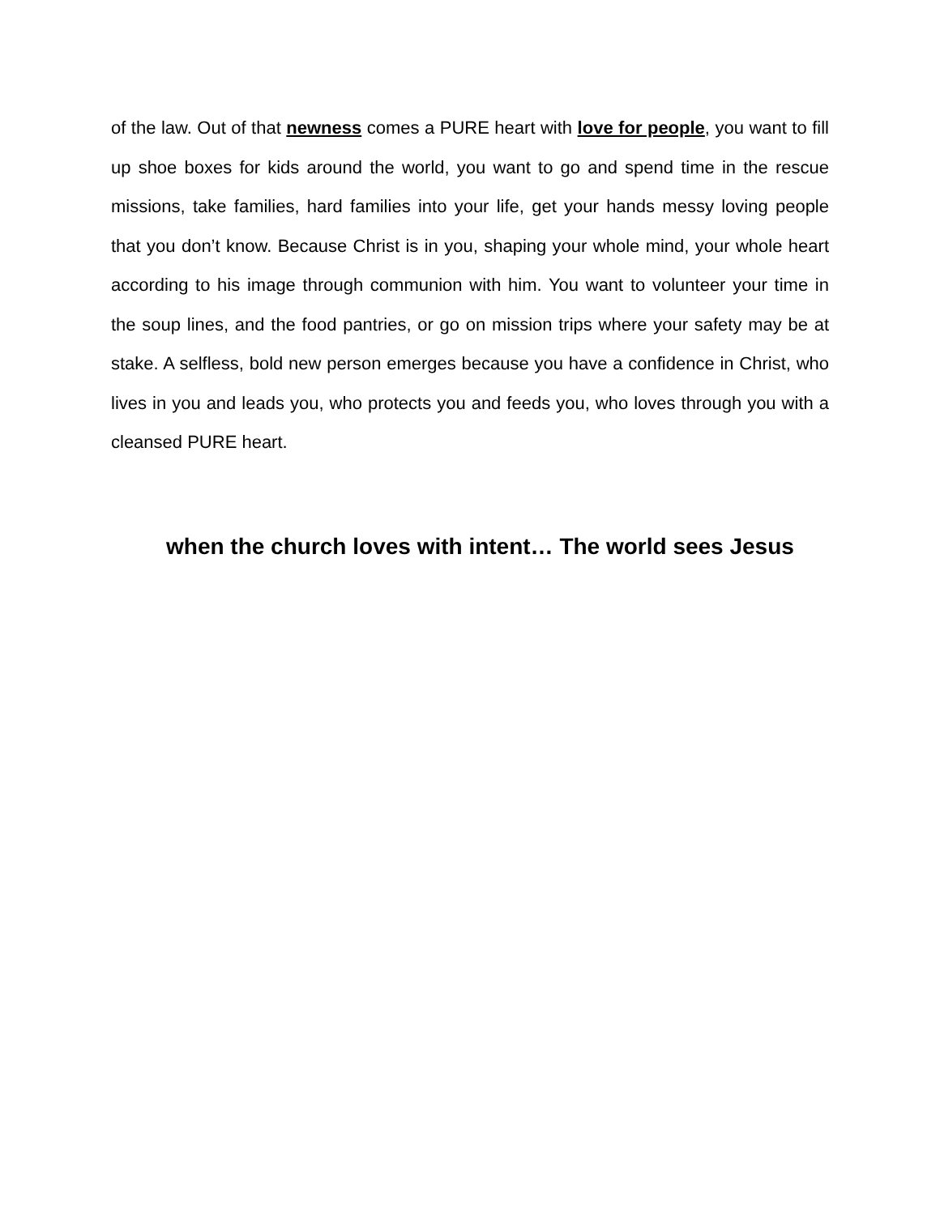of the law. Out of that newness comes a PURE heart with love for people, you want to fill up shoe boxes for kids around the world, you want to go and spend time in the rescue missions, take families, hard families into your life, get your hands messy loving people that you don’t know. Because Christ is in you, shaping your whole mind, your whole heart according to his image through communion with him. You want to volunteer your time in the soup lines, and the food pantries, or go on mission trips where your safety may be at stake. A selfless, bold new person emerges because you have a confidence in Christ, who lives in you and leads you, who protects you and feeds you, who loves through you with a cleansed PURE heart.
when the church loves with intent… The world sees Jesus